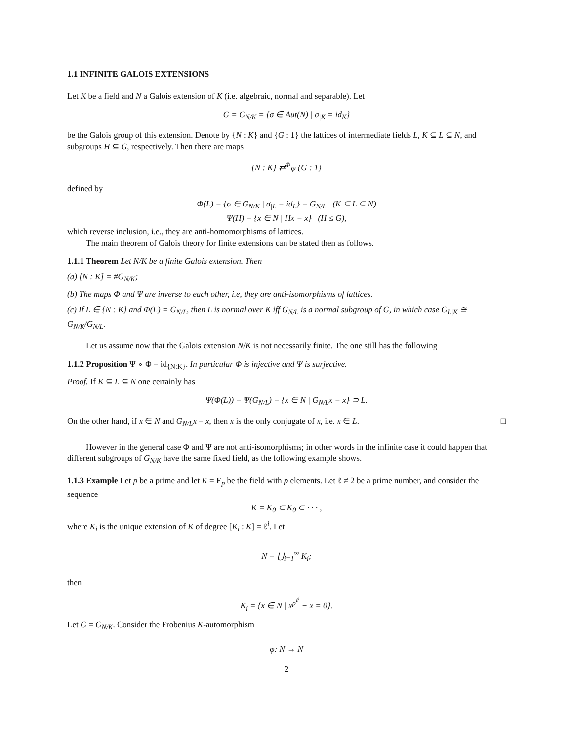1.1 INFINITE GALOIS EXTENSIONS
Let K be a field and N a Galois extension of K (i.e. algebraic, normal and separable). Let
G = G<sub>N/K</sub> = {σ ∈ Aut(N) | σ<sub>|K</sub> = id<sub>K</sub>}
be the Galois group of this extension. Denote by {N : K} and {G : 1} the lattices of intermediate fields L, K ⊆ L ⊆ N, and subgroups H ⊆ G, respectively. Then there are maps
{N : K} ⇄<sup>Φ</sup><sub>Ψ</sub> {G : 1}
defined by
Φ(L) = {σ ∈ G<sub>N/K</sub> | σ<sub>|L</sub> = id<sub>L</sub>} = G<sub>N/L</sub> (K ⊆ L ⊆ N)
Ψ(H) = {x ∈ N | Hx = x} (H ≤ G),
which reverse inclusion, i.e., they are anti-homomorphisms of lattices.
The main theorem of Galois theory for finite extensions can be stated then as follows.
1.1.1 Theorem Let N/K be a finite Galois extension. Then
(a) [N : K] = #G<sub>N/K</sub>;
(b) The maps Φ and Ψ are inverse to each other, i.e, they are anti-isomorphisms of lattices.
(c) If L ∈ {N : K} and Φ(L) = G<sub>N/L</sub>, then L is normal over K iff G<sub>N/L</sub> is a normal subgroup of G, in which case G<sub>L|K</sub> ≅ G<sub>N/K</sub>/G<sub>N/L</sub>.
Let us assume now that the Galois extension N/K is not necessarily finite. The one still has the following
1.1.2 Proposition Ψ ∘ Φ = id<sub>{N:K}</sub>. In particular Φ is injective and Ψ is surjective.
Proof. If K ⊆ L ⊆ N one certainly has
Ψ(Φ(L)) = Ψ(G<sub>N/L</sub>) = {x ∈ N | G<sub>N/L</sub>x = x} ⊃ L.
On the other hand, if x ∈ N and G<sub>N/L</sub>x = x, then x is the only conjugate of x, i.e. x ∈ L. □
However in the general case Φ and Ψ are not anti-isomorphisms; in other words in the infinite case it could happen that different subgroups of G<sub>N/K</sub> have the same fixed field, as the following example shows.
1.1.3 Example Let p be a prime and let K = F<sub>p</sub> be the field with p elements. Let ℓ ≠ 2 be a prime number, and consider the sequence
K = K<sub>0</sub> ⊂ K<sub>0</sub> ⊂ · · · ,
where K<sub>i</sub> is the unique extension of K of degree [K<sub>i</sub> : K] = ℓ<sup>i</sup>. Let
N = ⋃<sub>i=1</sub><sup>∞</sup> K<sub>i</sub>;
then
K<sub>i</sub> = {x ∈ N | x<sup>p<sup>ℓ<sup>i</sup></sup></sup> − x = 0}.
Let G = G<sub>N/K</sub>. Consider the Frobenius K-automorphism
φ: N → N
2